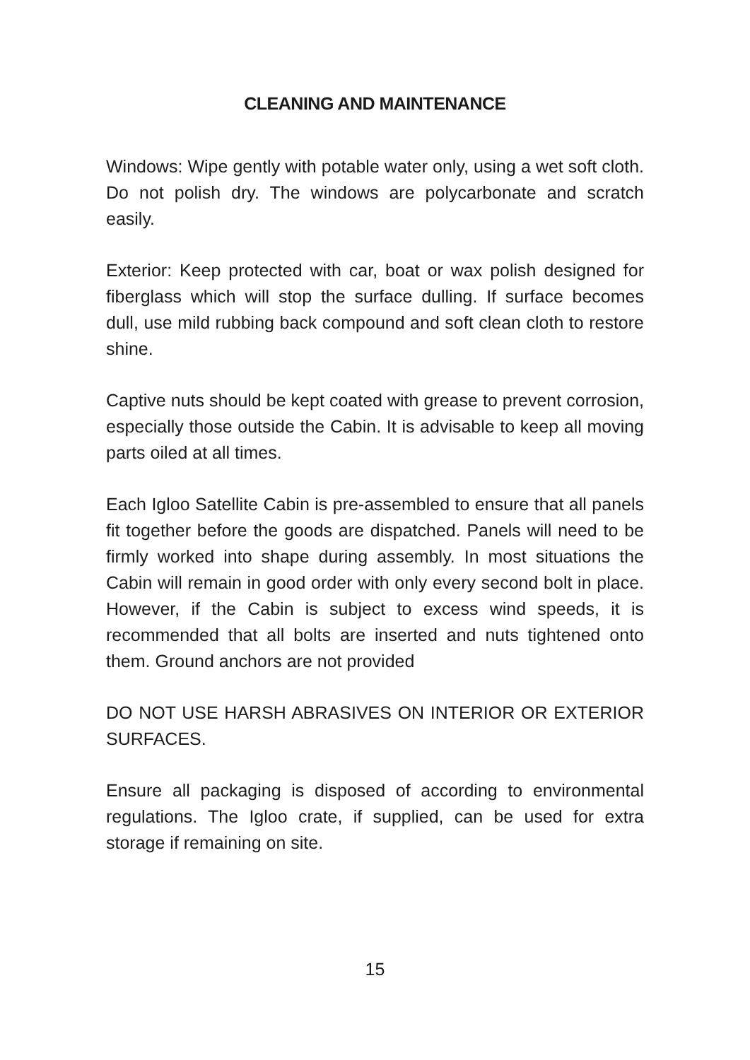CLEANING AND MAINTENANCE
Windows: Wipe gently with potable water only, using a wet soft cloth. Do not polish dry. The windows are polycarbonate and scratch easily.
Exterior: Keep protected with car, boat or wax polish designed for fiberglass which will stop the surface dulling. If surface becomes dull, use mild rubbing back compound and soft clean cloth to restore shine.
Captive nuts should be kept coated with grease to prevent corrosion, especially those outside the Cabin. It is advisable to keep all moving parts oiled at all times.
Each Igloo Satellite Cabin is pre-assembled to ensure that all panels fit together before the goods are dispatched. Panels will need to be firmly worked into shape during assembly. In most situations the Cabin will remain in good order with only every second bolt in place. However, if the Cabin is subject to excess wind speeds, it is recommended that all bolts are inserted and nuts tightened onto them. Ground anchors are not provided
DO NOT USE HARSH ABRASIVES ON INTERIOR OR EXTERIOR SURFACES.
Ensure all packaging is disposed of according to environmental regulations. The Igloo crate, if supplied, can be used for extra storage if remaining on site.
15